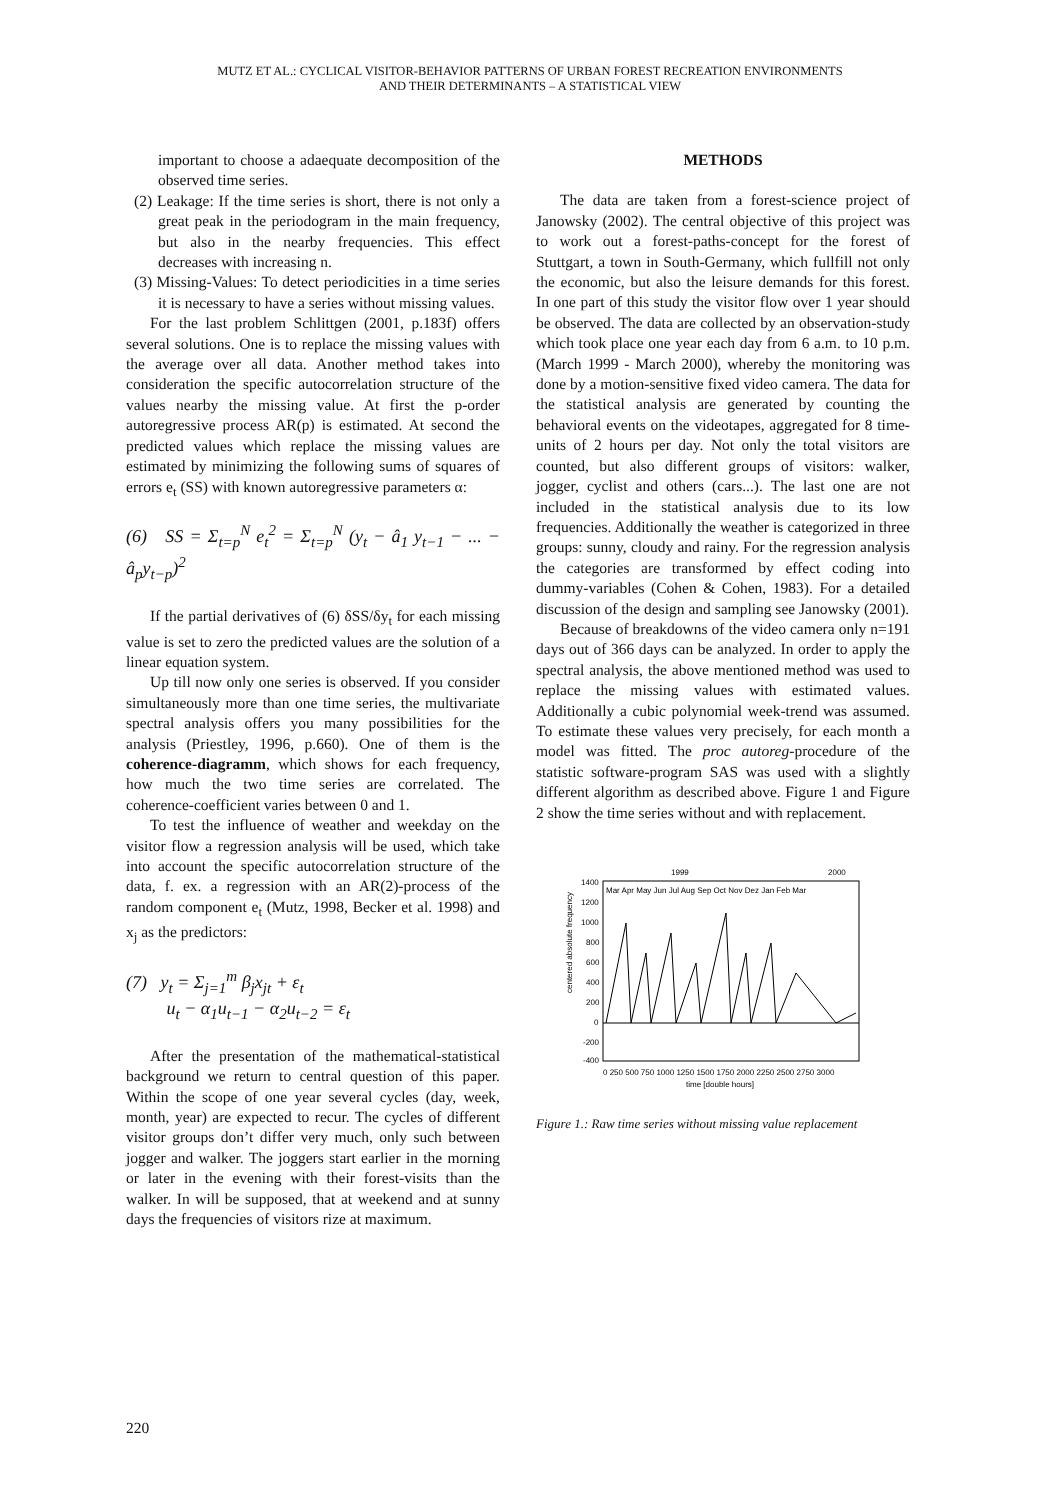MUTZ ET AL.: CYCLICAL VISITOR-BEHAVIOR PATTERNS OF URBAN FOREST RECREATION ENVIRONMENTS
AND THEIR DETERMINANTS – A STATISTICAL VIEW
important to choose a adaequate decomposition of the observed time series.
(2) Leakage: If the time series is short, there is not only a great peak in the periodogram in the main frequency, but also in the nearby frequencies. This effect decreases with increasing n.
(3) Missing-Values: To detect periodicities in a time series it is necessary to have a series without missing values.
For the last problem Schlittgen (2001, p.183f) offers several solutions. One is to replace the missing values with the average over all data. Another method takes into consideration the specific autocorrelation structure of the values nearby the missing value. At first the p-order autoregressive process AR(p) is estimated. At second the predicted values which replace the missing values are estimated by minimizing the following sums of squares of errors e<sub>t</sub> (SS) with known autoregressive parameters α:
(6) SS = Σ<sub>t=p</sub><sup>N</sup> e<sub>t</sub><sup>2</sup> = Σ<sub>t=p</sub><sup>N</sup> (y<sub>t</sub> − â<sub>1</sub> y<sub>t−1</sub> − ... − â<sub>p</sub>y<sub>t−p</sub>)<sup>2</sup>
If the partial derivatives of (6) δSS/δy<sub>t</sub> for each missing value is set to zero the predicted values are the solution of a linear equation system.
Up till now only one series is observed. If you consider simultaneously more than one time series, the multivariate spectral analysis offers you many possibilities for the analysis (Priestley, 1996, p.660). One of them is the coherence-diagramm, which shows for each frequency, how much the two time series are correlated. The coherence-coefficient varies between 0 and 1.
To test the influence of weather and weekday on the visitor flow a regression analysis will be used, which take into account the specific autocorrelation structure of the data, f. ex. a regression with an AR(2)-process of the random component e<sub>t</sub> (Mutz, 1998, Becker et al. 1998) and x<sub>j</sub> as the predictors:
(7) y<sub>t</sub> = Σ<sub>j=1</sub><sup>m</sup> β<sub>j</sub>x<sub>jt</sub> + ε<sub>t</sub>
u<sub>t</sub> − α<sub>1</sub>u<sub>t−1</sub> − α<sub>2</sub>u<sub>t−2</sub> = ε<sub>t</sub>
After the presentation of the mathematical-statistical background we return to central question of this paper. Within the scope of one year several cycles (day, week, month, year) are expected to recur. The cycles of different visitor groups don’t differ very much, only such between jogger and walker. The joggers start earlier in the morning or later in the evening with their forest-visits than the walker. In will be supposed, that at weekend and at sunny days the frequencies of visitors rize at maximum.
METHODS
The data are taken from a forest-science project of Janowsky (2002). The central objective of this project was to work out a forest-paths-concept for the forest of Stuttgart, a town in South-Germany, which fullfill not only the economic, but also the leisure demands for this forest. In one part of this study the visitor flow over 1 year should be observed. The data are collected by an observation-study which took place one year each day from 6 a.m. to 10 p.m. (March 1999 - March 2000), whereby the monitoring was done by a motion-sensitive fixed video camera. The data for the statistical analysis are generated by counting the behavioral events on the videotapes, aggregated for 8 time-units of 2 hours per day. Not only the total visitors are counted, but also different groups of visitors: walker, jogger, cyclist and others (cars...). The last one are not included in the statistical analysis due to its low frequencies. Additionally the weather is categorized in three groups: sunny, cloudy and rainy. For the regression analysis the categories are transformed by effect coding into dummy-variables (Cohen & Cohen, 1983). For a detailed discussion of the design and sampling see Janowsky (2001).
Because of breakdowns of the video camera only n=191 days out of 366 days can be analyzed. In order to apply the spectral analysis, the above mentioned method was used to replace the missing values with estimated values. Additionally a cubic polynomial week-trend was assumed. To estimate these values very precisely, for each month a model was fitted. The proc autoreg-procedure of the statistic software-program SAS was used with a slightly different algorithm as described above. Figure 1 and Figure 2 show the time series without and with replacement.
1999
2000
1400
1200
1000
800
600
400
200
0
-200
-400
Mar Apr May Jun Jul Aug Sep Oct Nov Dez Jan Feb Mar
0 250 500 750 1000 1250 1500 1750 2000 2250 2500 2750 3000
time [double hours]
centered absolute frequency
Figure 1.: Raw time series without missing value replacement
220